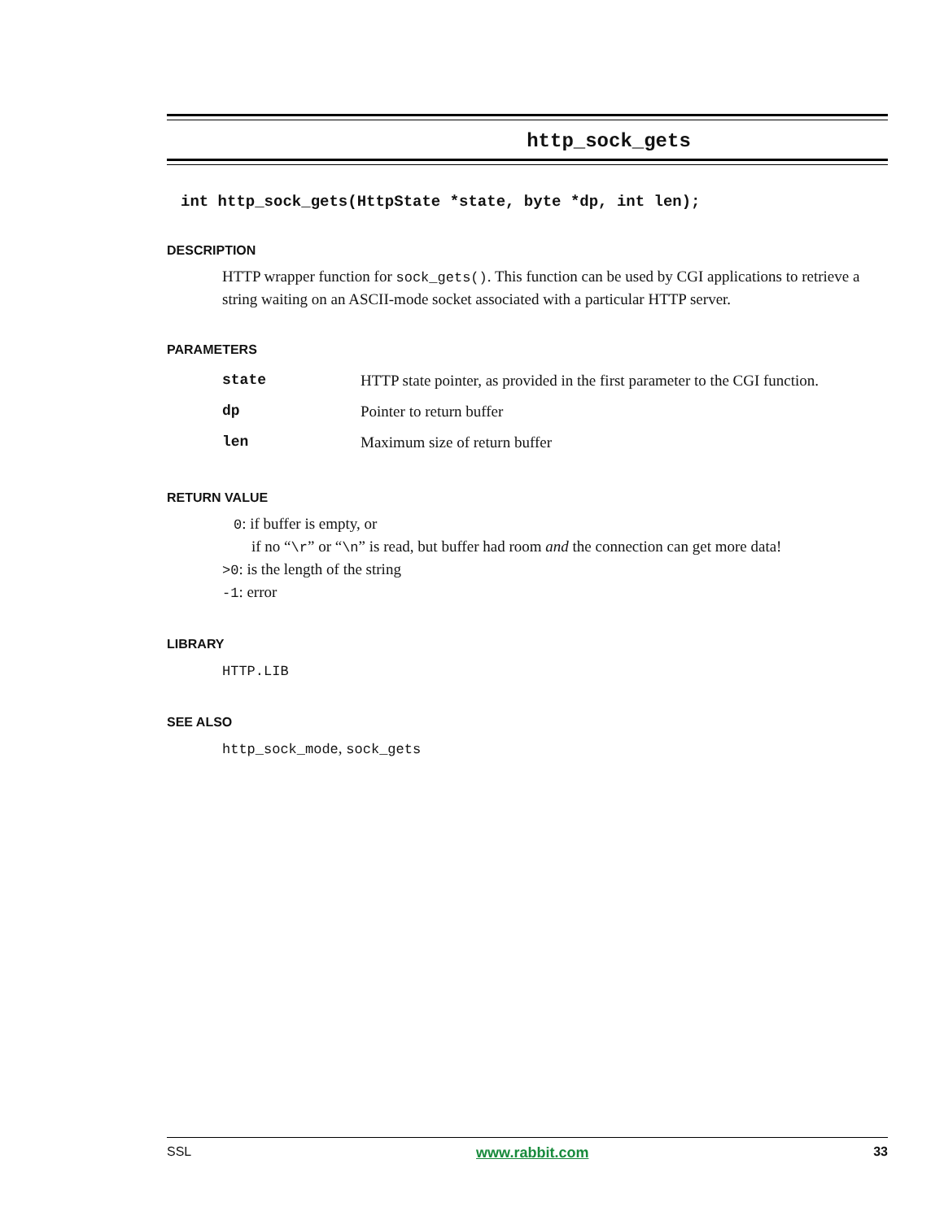http_sock_gets
int http_sock_gets(HttpState *state, byte *dp, int len);
DESCRIPTION
HTTP wrapper function for sock_gets(). This function can be used by CGI applications to retrieve a string waiting on an ASCII-mode socket associated with a particular HTTP server.
PARAMETERS
| state | HTTP state pointer, as provided in the first parameter to the CGI function. |
| dp | Pointer to return buffer |
| len | Maximum size of return buffer |
RETURN VALUE
0: if buffer is empty, or
if no “\r” or “\n” is read, but buffer had room and the connection can get more data!
>0: is the length of the string
-1: error
LIBRARY
HTTP.LIB
SEE ALSO
http_sock_mode, sock_gets
SSL www.rabbit.com 33